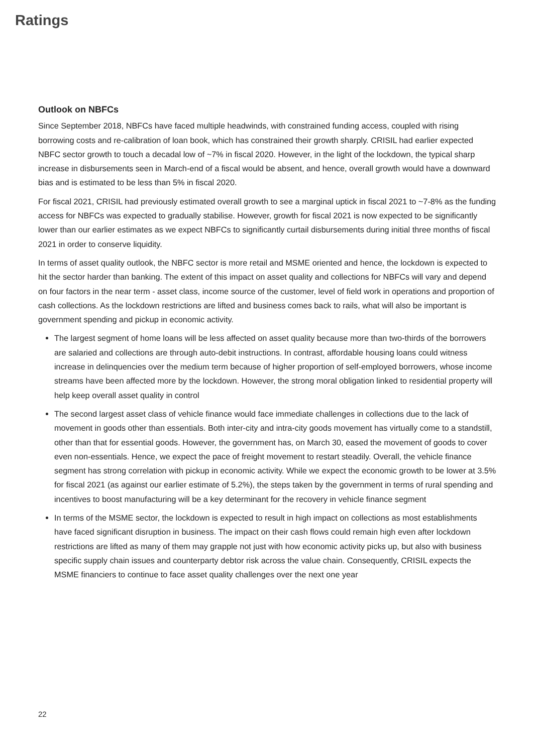Ratings
Outlook on NBFCs
Since September 2018, NBFCs have faced multiple headwinds, with constrained funding access, coupled with rising borrowing costs and re-calibration of loan book, which has constrained their growth sharply. CRISIL had earlier expected NBFC sector growth to touch a decadal low of ~7% in fiscal 2020. However, in the light of the lockdown, the typical sharp increase in disbursements seen in March-end of a fiscal would be absent, and hence, overall growth would have a downward bias and is estimated to be less than 5% in fiscal 2020.
For fiscal 2021, CRISIL had previously estimated overall growth to see a marginal uptick in fiscal 2021 to ~7-8% as the funding access for NBFCs was expected to gradually stabilise. However, growth for fiscal 2021 is now expected to be significantly lower than our earlier estimates as we expect NBFCs to significantly curtail disbursements during initial three months of fiscal 2021 in order to conserve liquidity.
In terms of asset quality outlook, the NBFC sector is more retail and MSME oriented and hence, the lockdown is expected to hit the sector harder than banking. The extent of this impact on asset quality and collections for NBFCs will vary and depend on four factors in the near term - asset class, income source of the customer, level of field work in operations and proportion of cash collections. As the lockdown restrictions are lifted and business comes back to rails, what will also be important is government spending and pickup in economic activity.
The largest segment of home loans will be less affected on asset quality because more than two-thirds of the borrowers are salaried and collections are through auto-debit instructions. In contrast, affordable housing loans could witness increase in delinquencies over the medium term because of higher proportion of self-employed borrowers, whose income streams have been affected more by the lockdown. However, the strong moral obligation linked to residential property will help keep overall asset quality in control
The second largest asset class of vehicle finance would face immediate challenges in collections due to the lack of movement in goods other than essentials. Both inter-city and intra-city goods movement has virtually come to a standstill, other than that for essential goods. However, the government has, on March 30, eased the movement of goods to cover even non-essentials. Hence, we expect the pace of freight movement to restart steadily. Overall, the vehicle finance segment has strong correlation with pickup in economic activity. While we expect the economic growth to be lower at 3.5% for fiscal 2021 (as against our earlier estimate of 5.2%), the steps taken by the government in terms of rural spending and incentives to boost manufacturing will be a key determinant for the recovery in vehicle finance segment
In terms of the MSME sector, the lockdown is expected to result in high impact on collections as most establishments have faced significant disruption in business. The impact on their cash flows could remain high even after lockdown restrictions are lifted as many of them may grapple not just with how economic activity picks up, but also with business specific supply chain issues and counterparty debtor risk across the value chain. Consequently, CRISIL expects the MSME financiers to continue to face asset quality challenges over the next one year
22